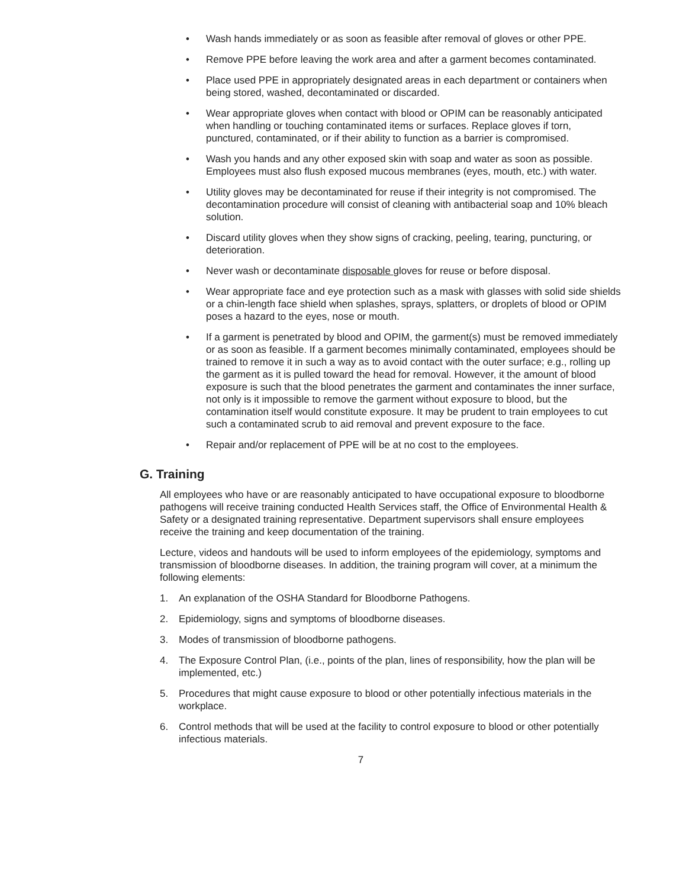• Wash hands immediately or as soon as feasible after removal of gloves or other PPE.
• Remove PPE before leaving the work area and after a garment becomes contaminated.
• Place used PPE in appropriately designated areas in each department or containers when being stored, washed, decontaminated or discarded.
• Wear appropriate gloves when contact with blood or OPIM can be reasonably anticipated when handling or touching contaminated items or surfaces. Replace gloves if torn, punctured, contaminated, or if their ability to function as a barrier is compromised.
• Wash you hands and any other exposed skin with soap and water as soon as possible. Employees must also flush exposed mucous membranes (eyes, mouth, etc.) with water.
• Utility gloves may be decontaminated for reuse if their integrity is not compromised. The decontamination procedure will consist of cleaning with antibacterial soap and 10% bleach solution.
• Discard utility gloves when they show signs of cracking, peeling, tearing, puncturing, or deterioration.
• Never wash or decontaminate disposable gloves for reuse or before disposal.
• Wear appropriate face and eye protection such as a mask with glasses with solid side shields or a chin-length face shield when splashes, sprays, splatters, or droplets of blood or OPIM poses a hazard to the eyes, nose or mouth.
• If a garment is penetrated by blood and OPIM, the garment(s) must be removed immediately or as soon as feasible. If a garment becomes minimally contaminated, employees should be trained to remove it in such a way as to avoid contact with the outer surface; e.g., rolling up the garment as it is pulled toward the head for removal. However, it the amount of blood exposure is such that the blood penetrates the garment and contaminates the inner surface, not only is it impossible to remove the garment without exposure to blood, but the contamination itself would constitute exposure. It may be prudent to train employees to cut such a contaminated scrub to aid removal and prevent exposure to the face.
• Repair and/or replacement of PPE will be at no cost to the employees.
G. Training
All employees who have or are reasonably anticipated to have occupational exposure to bloodborne pathogens will receive training conducted Health Services staff, the Office of Environmental Health & Safety or a designated training representative. Department supervisors shall ensure employees receive the training and keep documentation of the training.
Lecture, videos and handouts will be used to inform employees of the epidemiology, symptoms and transmission of bloodborne diseases. In addition, the training program will cover, at a minimum the following elements:
1. An explanation of the OSHA Standard for Bloodborne Pathogens.
2. Epidemiology, signs and symptoms of bloodborne diseases.
3. Modes of transmission of bloodborne pathogens.
4. The Exposure Control Plan, (i.e., points of the plan, lines of responsibility, how the plan will be implemented, etc.)
5. Procedures that might cause exposure to blood or other potentially infectious materials in the workplace.
6. Control methods that will be used at the facility to control exposure to blood or other potentially infectious materials.
7